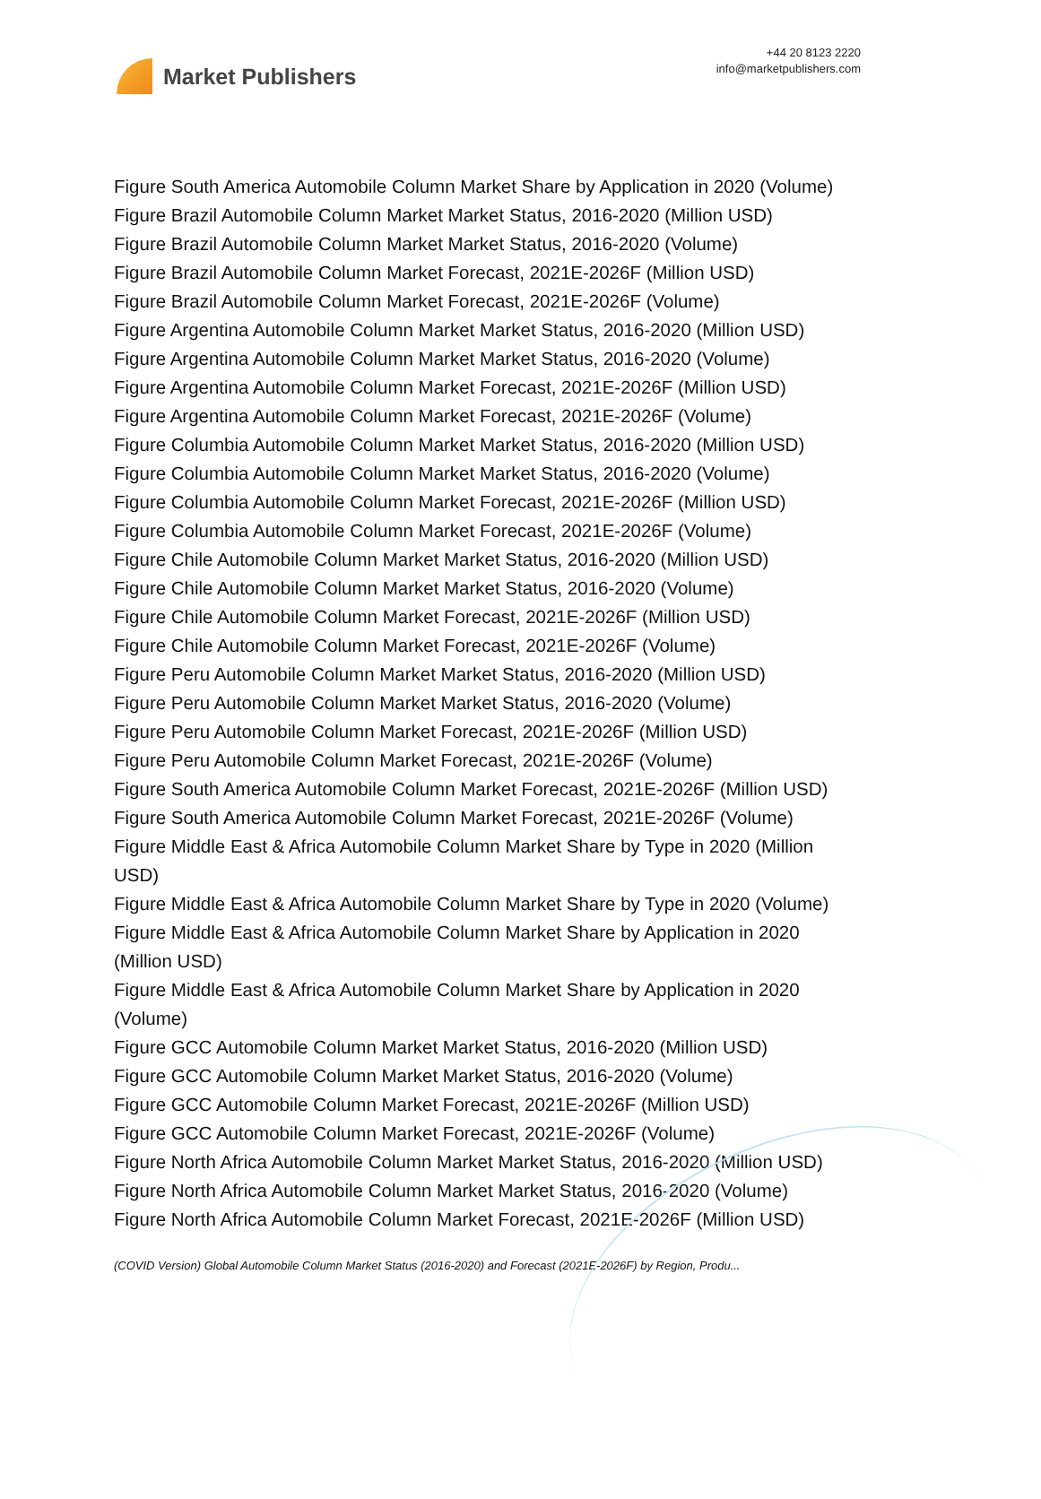Market Publishers
+44 20 8123 2220
info@marketpublishers.com
Figure South America Automobile Column Market Share by Application in 2020 (Volume)
Figure Brazil Automobile Column Market Market Status, 2016-2020 (Million USD)
Figure Brazil Automobile Column Market Market Status, 2016-2020 (Volume)
Figure Brazil Automobile Column Market Forecast, 2021E-2026F (Million USD)
Figure Brazil Automobile Column Market Forecast, 2021E-2026F (Volume)
Figure Argentina Automobile Column Market Market Status, 2016-2020 (Million USD)
Figure Argentina Automobile Column Market Market Status, 2016-2020 (Volume)
Figure Argentina Automobile Column Market Forecast, 2021E-2026F (Million USD)
Figure Argentina Automobile Column Market Forecast, 2021E-2026F (Volume)
Figure Columbia Automobile Column Market Market Status, 2016-2020 (Million USD)
Figure Columbia Automobile Column Market Market Status, 2016-2020 (Volume)
Figure Columbia Automobile Column Market Forecast, 2021E-2026F (Million USD)
Figure Columbia Automobile Column Market Forecast, 2021E-2026F (Volume)
Figure Chile Automobile Column Market Market Status, 2016-2020 (Million USD)
Figure Chile Automobile Column Market Market Status, 2016-2020 (Volume)
Figure Chile Automobile Column Market Forecast, 2021E-2026F (Million USD)
Figure Chile Automobile Column Market Forecast, 2021E-2026F (Volume)
Figure Peru Automobile Column Market Market Status, 2016-2020 (Million USD)
Figure Peru Automobile Column Market Market Status, 2016-2020 (Volume)
Figure Peru Automobile Column Market Forecast, 2021E-2026F (Million USD)
Figure Peru Automobile Column Market Forecast, 2021E-2026F (Volume)
Figure South America Automobile Column Market Forecast, 2021E-2026F (Million USD)
Figure South America Automobile Column Market Forecast, 2021E-2026F (Volume)
Figure Middle East & Africa Automobile Column Market Share by Type in 2020 (Million USD)
Figure Middle East & Africa Automobile Column Market Share by Type in 2020 (Volume)
Figure Middle East & Africa Automobile Column Market Share by Application in 2020 (Million USD)
Figure Middle East & Africa Automobile Column Market Share by Application in 2020 (Volume)
Figure GCC Automobile Column Market Market Status, 2016-2020 (Million USD)
Figure GCC Automobile Column Market Market Status, 2016-2020 (Volume)
Figure GCC Automobile Column Market Forecast, 2021E-2026F (Million USD)
Figure GCC Automobile Column Market Forecast, 2021E-2026F (Volume)
Figure North Africa Automobile Column Market Market Status, 2016-2020 (Million USD)
Figure North Africa Automobile Column Market Market Status, 2016-2020 (Volume)
Figure North Africa Automobile Column Market Forecast, 2021E-2026F (Million USD)
(COVID Version) Global Automobile Column Market Status (2016-2020) and Forecast (2021E-2026F) by Region, Produ...